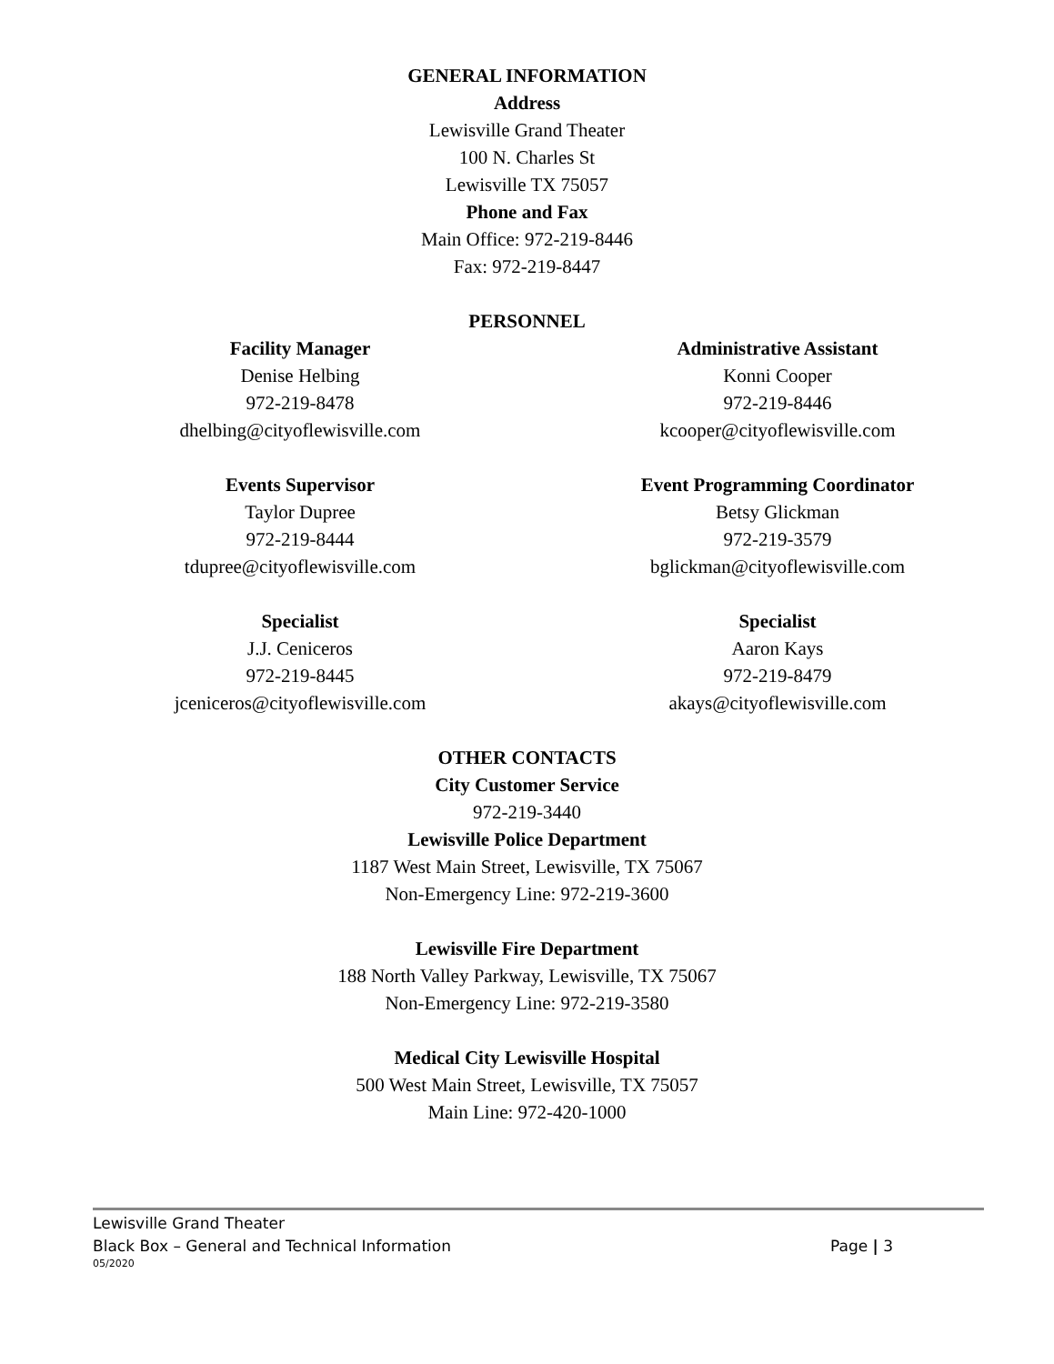GENERAL INFORMATION
Address
Lewisville Grand Theater
100 N. Charles St
Lewisville TX 75057
Phone and Fax
Main Office: 972-219-8446
Fax: 972-219-8447
PERSONNEL
Facility Manager
Denise Helbing
972-219-8478
dhelbing@cityoflewisville.com
Administrative Assistant
Konni Cooper
972-219-8446
kcooper@cityoflewisville.com
Events Supervisor
Taylor Dupree
972-219-8444
tdupree@cityoflewisville.com
Event Programming Coordinator
Betsy Glickman
972-219-3579
bglickman@cityoflewisville.com
Specialist
J.J. Ceniceros
972-219-8445
jceniceros@cityoflewisville.com
Specialist
Aaron Kays
972-219-8479
akays@cityoflewisville.com
OTHER CONTACTS
City Customer Service
972-219-3440
Lewisville Police Department
1187 West Main Street, Lewisville, TX 75067
Non-Emergency Line: 972-219-3600
Lewisville Fire Department
188 North Valley Parkway, Lewisville, TX 75067
Non-Emergency Line: 972-219-3580
Medical City Lewisville Hospital
500 West Main Street, Lewisville, TX 75057
Main Line: 972-420-1000
Lewisville Grand Theater
Black Box – General and Technical Information Page | 3
05/2020